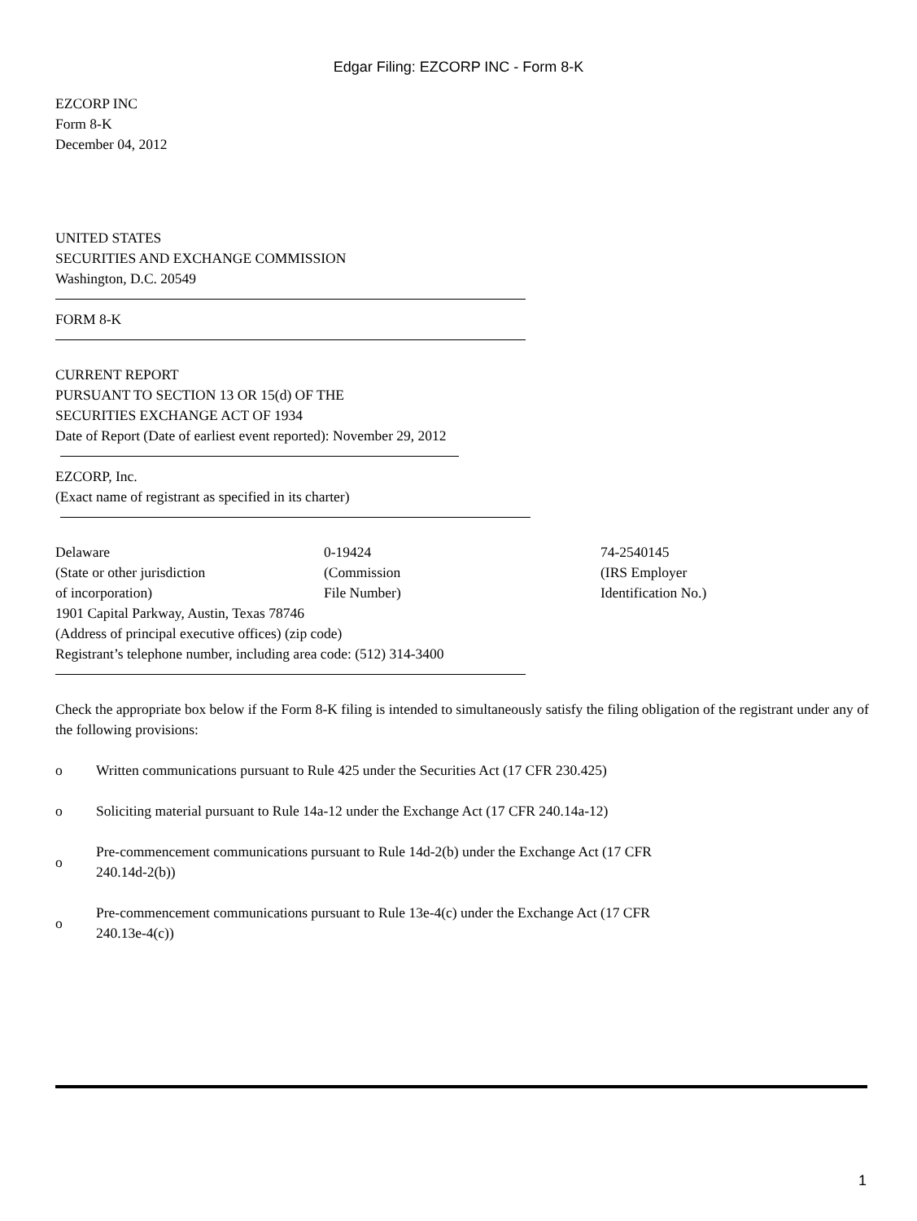Edgar Filing: EZCORP INC - Form 8-K
EZCORP INC
Form 8-K
December 04, 2012
UNITED STATES
SECURITIES AND EXCHANGE COMMISSION
Washington, D.C. 20549
FORM 8-K
CURRENT REPORT
PURSUANT TO SECTION 13 OR 15(d) OF THE
SECURITIES EXCHANGE ACT OF 1934
Date of Report (Date of earliest event reported): November 29, 2012
EZCORP, Inc.
(Exact name of registrant as specified in its charter)
| Delaware (State or other jurisdiction of incorporation) | 0-19424 (Commission File Number) | 74-2540145 (IRS Employer Identification No.) |
1901 Capital Parkway, Austin, Texas 78746
(Address of principal executive offices) (zip code)
Registrant’s telephone number, including area code: (512) 314-3400
Check the appropriate box below if the Form 8-K filing is intended to simultaneously satisfy the filing obligation of the registrant under any of the following provisions:
| o | Written communications pursuant to Rule 425 under the Securities Act (17 CFR 230.425) |
| o | Soliciting material pursuant to Rule 14a-12 under the Exchange Act (17 CFR 240.14a-12) |
| o | Pre-commencement communications pursuant to Rule 14d-2(b) under the Exchange Act (17 CFR 240.14d-2(b)) |
| o | Pre-commencement communications pursuant to Rule 13e-4(c) under the Exchange Act (17 CFR 240.13e-4(c)) |
1